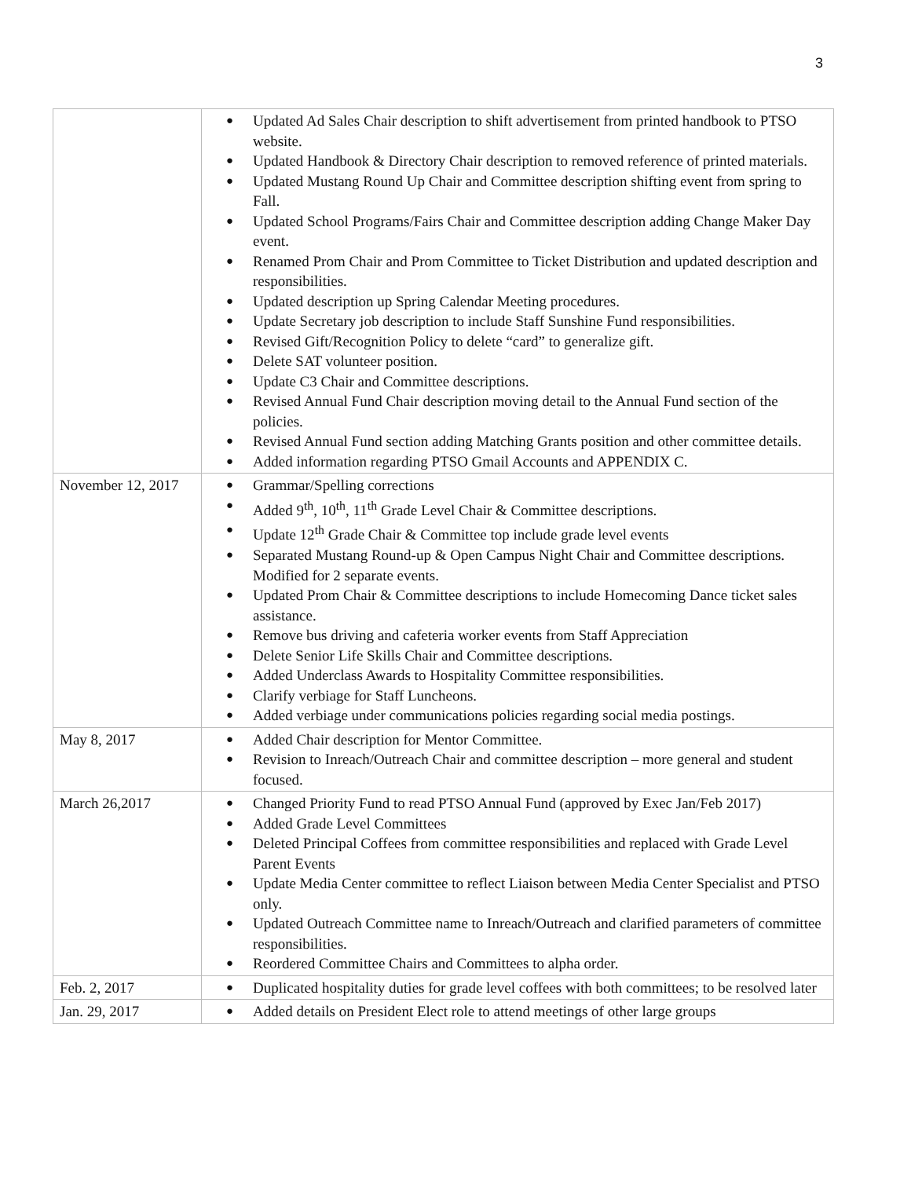3
| | ● Updated Ad Sales Chair description to shift advertisement from printed handbook to PTSO website. ● Updated Handbook & Directory Chair description to removed reference of printed materials. ● Updated Mustang Round Up Chair and Committee description shifting event from spring to Fall. ● Updated School Programs/Fairs Chair and Committee description adding Change Maker Day event. ● Renamed Prom Chair and Prom Committee to Ticket Distribution and updated description and responsibilities. ● Updated description up Spring Calendar Meeting procedures. ● Update Secretary job description to include Staff Sunshine Fund responsibilities. ● Revised Gift/Recognition Policy to delete “card” to generalize gift. ● Delete SAT volunteer position. ● Update C3 Chair and Committee descriptions. ● Revised Annual Fund Chair description moving detail to the Annual Fund section of the policies. ● Revised Annual Fund section adding Matching Grants position and other committee details. ● Added information regarding PTSO Gmail Accounts and APPENDIX C. |
| November 12, 2017 | ● Grammar/Spelling corrections ● Added 9<sup>th</sup>, 10<sup>th</sup>, 11<sup>th</sup> Grade Level Chair & Committee descriptions. ● Update 12<sup>th</sup> Grade Chair & Committee top include grade level events ● Separated Mustang Round-up & Open Campus Night Chair and Committee descriptions. Modified for 2 separate events. ● Updated Prom Chair & Committee descriptions to include Homecoming Dance ticket sales assistance. ● Remove bus driving and cafeteria worker events from Staff Appreciation ● Delete Senior Life Skills Chair and Committee descriptions. ● Added Underclass Awards to Hospitality Committee responsibilities. ● Clarify verbiage for Staff Luncheons. ● Added verbiage under communications policies regarding social media postings. |
| May 8, 2017 | ● Added Chair description for Mentor Committee. ● Revision to Inreach/Outreach Chair and committee description – more general and student focused. |
| March 26,2017 | ● Changed Priority Fund to read PTSO Annual Fund (approved by Exec Jan/Feb 2017) ● Added Grade Level Committees ● Deleted Principal Coffees from committee responsibilities and replaced with Grade Level Parent Events ● Update Media Center committee to reflect Liaison between Media Center Specialist and PTSO only. ● Updated Outreach Committee name to Inreach/Outreach and clarified parameters of committee responsibilities. ● Reordered Committee Chairs and Committees to alpha order. |
| Feb. 2, 2017 | ● Duplicated hospitality duties for grade level coffees with both committees; to be resolved later |
| Jan. 29, 2017 | ● Added details on President Elect role to attend meetings of other large groups |